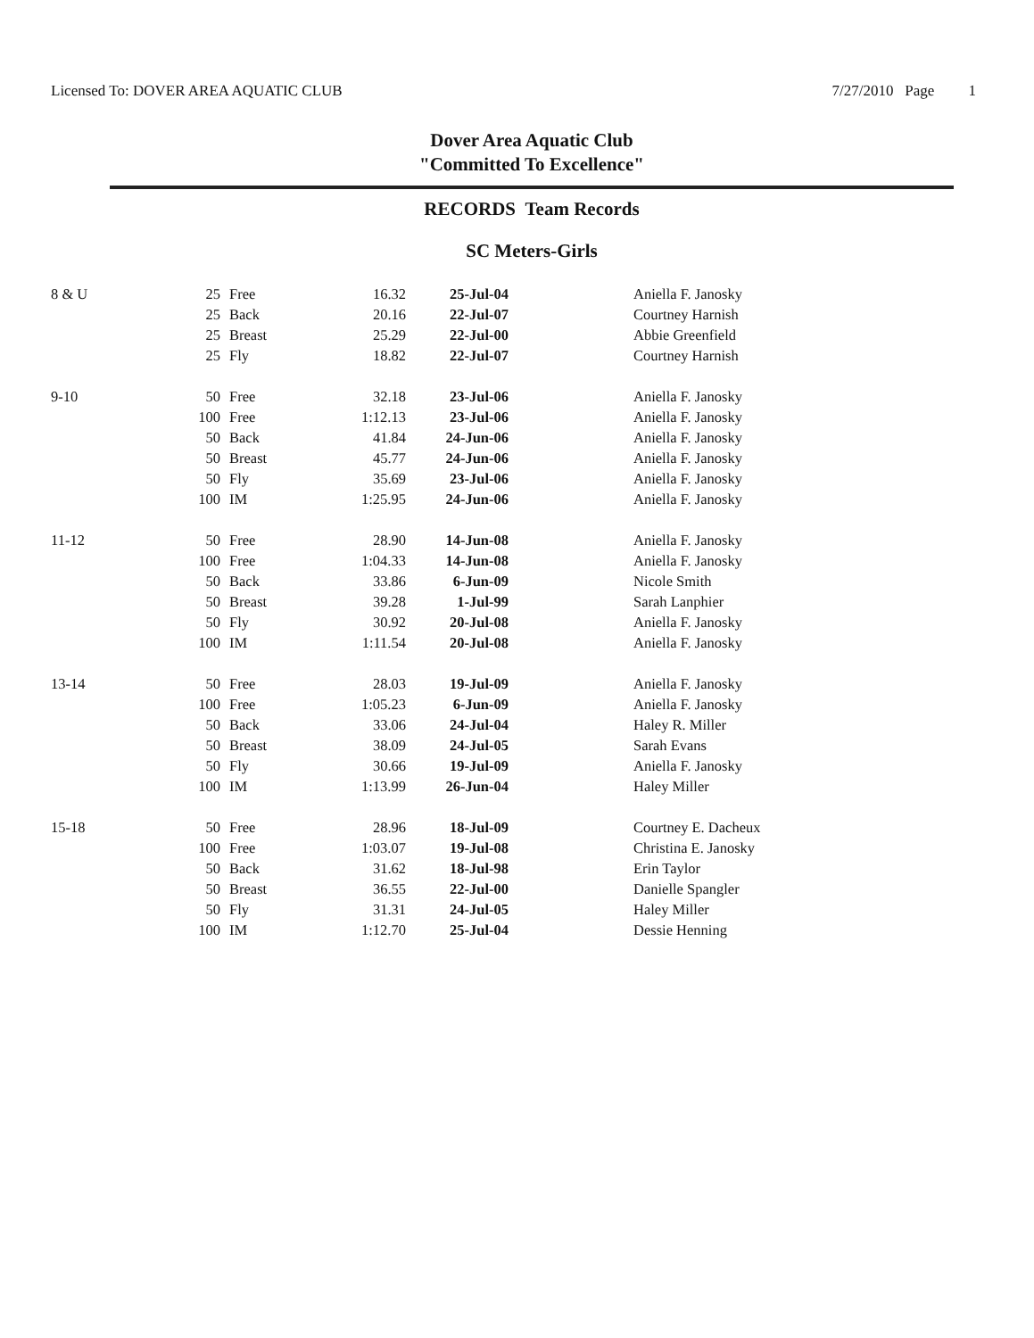Licensed To: DOVER AREA AQUATIC CLUB 7/27/2010 Page 1
Dover Area Aquatic Club
"Committed To Excellence"
RECORDS Team Records
SC Meters-Girls
| 8 & U | 25 | Free | 16.32 | 25-Jul-04 | Aniella F. Janosky |
| | 25 | Back | 20.16 | 22-Jul-07 | Courtney Harnish |
| | 25 | Breast | 25.29 | 22-Jul-00 | Abbie Greenfield |
| | 25 | Fly | 18.82 | 22-Jul-07 | Courtney Harnish |
| 9-10 | 50 | Free | 32.18 | 23-Jul-06 | Aniella F. Janosky |
| | 100 | Free | 1:12.13 | 23-Jul-06 | Aniella F. Janosky |
| | 50 | Back | 41.84 | 24-Jun-06 | Aniella F. Janosky |
| | 50 | Breast | 45.77 | 24-Jun-06 | Aniella F. Janosky |
| | 50 | Fly | 35.69 | 23-Jul-06 | Aniella F. Janosky |
| | 100 | IM | 1:25.95 | 24-Jun-06 | Aniella F. Janosky |
| 11-12 | 50 | Free | 28.90 | 14-Jun-08 | Aniella F. Janosky |
| | 100 | Free | 1:04.33 | 14-Jun-08 | Aniella F. Janosky |
| | 50 | Back | 33.86 | 6-Jun-09 | Nicole Smith |
| | 50 | Breast | 39.28 | 1-Jul-99 | Sarah Lanphier |
| | 50 | Fly | 30.92 | 20-Jul-08 | Aniella F. Janosky |
| | 100 | IM | 1:11.54 | 20-Jul-08 | Aniella F. Janosky |
| 13-14 | 50 | Free | 28.03 | 19-Jul-09 | Aniella F. Janosky |
| | 100 | Free | 1:05.23 | 6-Jun-09 | Aniella F. Janosky |
| | 50 | Back | 33.06 | 24-Jul-04 | Haley R. Miller |
| | 50 | Breast | 38.09 | 24-Jul-05 | Sarah Evans |
| | 50 | Fly | 30.66 | 19-Jul-09 | Aniella F. Janosky |
| | 100 | IM | 1:13.99 | 26-Jun-04 | Haley Miller |
| 15-18 | 50 | Free | 28.96 | 18-Jul-09 | Courtney E. Dacheux |
| | 100 | Free | 1:03.07 | 19-Jul-08 | Christina E. Janosky |
| | 50 | Back | 31.62 | 18-Jul-98 | Erin Taylor |
| | 50 | Breast | 36.55 | 22-Jul-00 | Danielle Spangler |
| | 50 | Fly | 31.31 | 24-Jul-05 | Haley Miller |
| | 100 | IM | 1:12.70 | 25-Jul-04 | Dessie Henning |